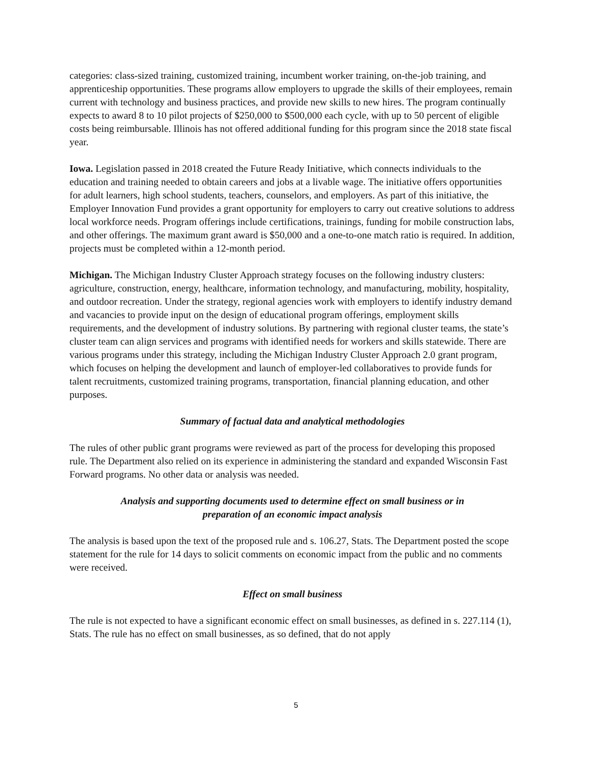categories: class-sized training, customized training, incumbent worker training, on-the-job training, and apprenticeship opportunities. These programs allow employers to upgrade the skills of their employees, remain current with technology and business practices, and provide new skills to new hires. The program continually expects to award 8 to 10 pilot projects of $250,000 to $500,000 each cycle, with up to 50 percent of eligible costs being reimbursable. Illinois has not offered additional funding for this program since the 2018 state fiscal year.
Iowa. Legislation passed in 2018 created the Future Ready Initiative, which connects individuals to the education and training needed to obtain careers and jobs at a livable wage. The initiative offers opportunities for adult learners, high school students, teachers, counselors, and employers. As part of this initiative, the Employer Innovation Fund provides a grant opportunity for employers to carry out creative solutions to address local workforce needs. Program offerings include certifications, trainings, funding for mobile construction labs, and other offerings. The maximum grant award is $50,000 and a one-to-one match ratio is required. In addition, projects must be completed within a 12-month period.
Michigan. The Michigan Industry Cluster Approach strategy focuses on the following industry clusters: agriculture, construction, energy, healthcare, information technology, and manufacturing, mobility, hospitality, and outdoor recreation. Under the strategy, regional agencies work with employers to identify industry demand and vacancies to provide input on the design of educational program offerings, employment skills requirements, and the development of industry solutions. By partnering with regional cluster teams, the state’s cluster team can align services and programs with identified needs for workers and skills statewide. There are various programs under this strategy, including the Michigan Industry Cluster Approach 2.0 grant program, which focuses on helping the development and launch of employer-led collaboratives to provide funds for talent recruitments, customized training programs, transportation, financial planning education, and other purposes.
Summary of factual data and analytical methodologies
The rules of other public grant programs were reviewed as part of the process for developing this proposed rule. The Department also relied on its experience in administering the standard and expanded Wisconsin Fast Forward programs. No other data or analysis was needed.
Analysis and supporting documents used to determine effect on small business or in
preparation of an economic impact analysis
The analysis is based upon the text of the proposed rule and s. 106.27, Stats. The Department posted the scope statement for the rule for 14 days to solicit comments on economic impact from the public and no comments were received.
Effect on small business
The rule is not expected to have a significant economic effect on small businesses, as defined in s. 227.114 (1), Stats. The rule has no effect on small businesses, as so defined, that do not apply
5